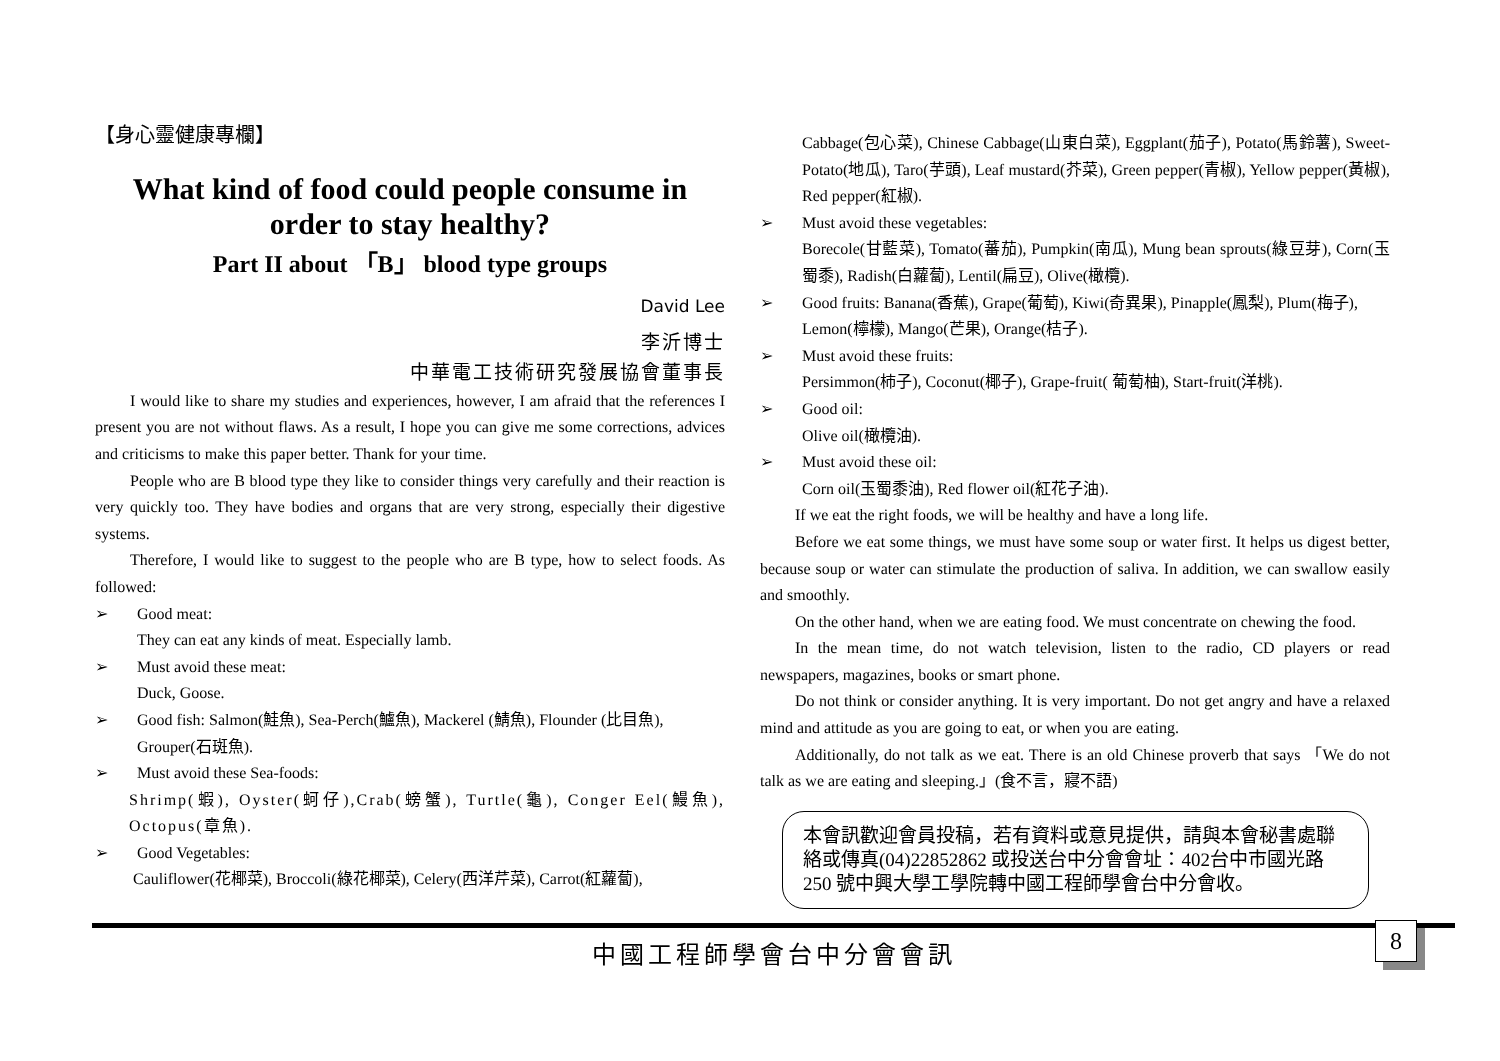【身心靈健康專欄】
What kind of food could people consume in order to stay healthy?
Part II about 「B」 blood type groups
David Lee
李沂博士
中華電工技術研究發展協會董事長
I would like to share my studies and experiences, however, I am afraid that the references I present you are not without flaws. As a result, I hope you can give me some corrections, advices and criticisms to make this paper better. Thank for your time.
People who are B blood type they like to consider things very carefully and their reaction is very quickly too. They have bodies and organs that are very strong, especially their digestive systems.
Therefore, I would like to suggest to the people who are B type, how to select foods. As followed:
➢ Good meat:
They can eat any kinds of meat. Especially lamb.
➢ Must avoid these meat:
Duck, Goose.
➢ Good fish: Salmon(鮭魚), Sea-Perch(鱸魚), Mackerel (鯖魚), Flounder (比目魚), Grouper(石斑魚).
➢ Must avoid these Sea-foods:
Shrimp(蝦), Oyster(蚵仔),Crab(螃蟹), Turtle(龜), Conger Eel(鰻魚), Octopus(章魚).
➢ Good Vegetables:
Cauliflower(花椰菜), Broccoli(綠花椰菜), Celery(西洋芹菜), Carrot(紅蘿蔔),
Cabbage(包心菜), Chinese Cabbage(山東白菜), Eggplant(茄子), Potato(馬鈴薯), Sweet-Potato(地瓜), Taro(芋頭), Leaf mustard(芥菜), Green pepper(青椒), Yellow pepper(黃椒), Red pepper(紅椒).
➢ Must avoid these vegetables:
Borecole(甘藍菜), Tomato(蕃茄), Pumpkin(南瓜), Mung bean sprouts(綠豆芽), Corn(玉蜀黍), Radish(白蘿蔔), Lentil(扁豆), Olive(橄欖).
➢ Good fruits: Banana(香蕉), Grape(葡萄), Kiwi(奇異果), Pinapple(鳳梨), Plum(梅子), Lemon(檸檬), Mango(芒果), Orange(桔子).
➢ Must avoid these fruits:
Persimmon(柿子), Coconut(椰子), Grape-fruit( 葡萄柚), Start-fruit(洋桃).
➢ Good oil:
Olive oil(橄欖油).
➢ Must avoid these oil:
Corn oil(玉蜀黍油), Red flower oil(紅花子油).
If we eat the right foods, we will be healthy and have a long life.
Before we eat some things, we must have some soup or water first. It helps us digest better, because soup or water can stimulate the production of saliva. In addition, we can swallow easily and smoothly.
On the other hand, when we are eating food. We must concentrate on chewing the food.
In the mean time, do not watch television, listen to the radio, CD players or read newspapers, magazines, books or smart phone.
Do not think or consider anything. It is very important. Do not get angry and have a relaxed mind and attitude as you are going to eat, or when you are eating.
Additionally, do not talk as we eat. There is an old Chinese proverb that says 「We do not talk as we are eating and sleeping.」(食不言，寢不語)
本會訊歡迎會員投稿，若有資料或意見提供，請與本會秘書處聯絡或傳真(04)22852862 或投送台中分會會址：402台中市國光路 250 號中興大學工學院轉中國工程師學會台中分會收。
8
中國工程師學會台中分會會訊